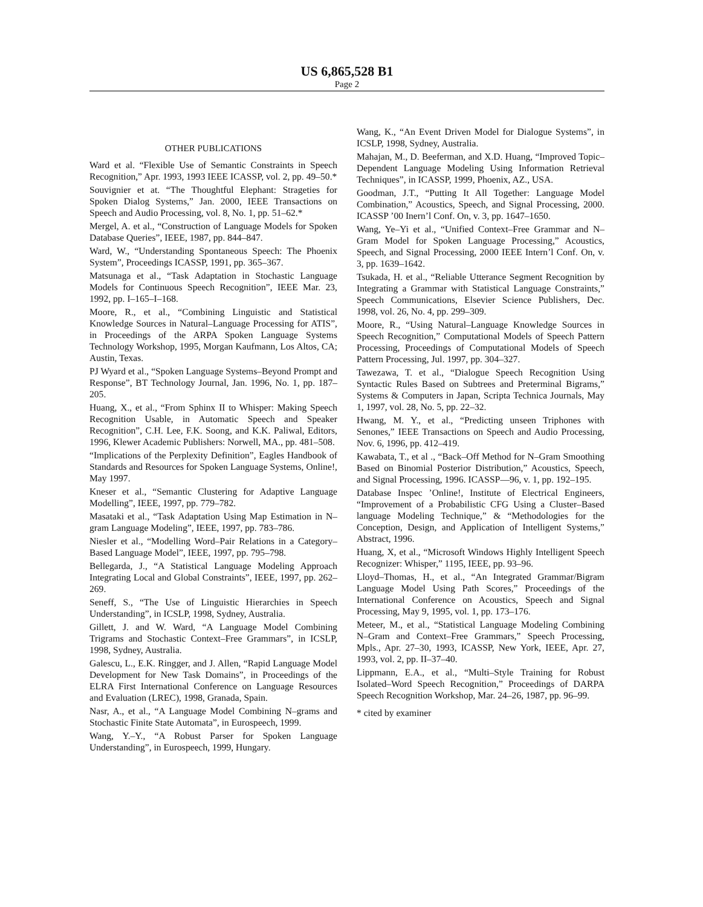US 6,865,528 B1
Page 2
OTHER PUBLICATIONS
Ward et al. “Flexible Use of Semantic Constraints in Speech Recognition,” Apr. 1993, 1993 IEEE ICASSP, vol. 2, pp. 49–50.*
Souvignier et at. “The Thoughtful Elephant: Strageties for Spoken Dialog Systems,” Jan. 2000, IEEE Transactions on Speech and Audio Processing, vol. 8, No. 1, pp. 51–62.*
Mergel, A. et al., “Construction of Language Models for Spoken Database Queries”, IEEE, 1987, pp. 844–847.
Ward, W., “Understanding Spontaneous Speech: The Phoenix System”, Proceedings ICASSP, 1991, pp. 365–367.
Matsunaga et al., “Task Adaptation in Stochastic Language Models for Continuous Speech Recognition”, IEEE Mar. 23, 1992, pp. I–165–I–168.
Moore, R., et al., “Combining Linguistic and Statistical Knowledge Sources in Natural–Language Processing for ATIS”, in Proceedings of the ARPA Spoken Language Systems Technology Workshop, 1995, Morgan Kaufmann, Los Altos, CA; Austin, Texas.
PJ Wyard et al., “Spoken Language Systems–Beyond Prompt and Response”, BT Technology Journal, Jan. 1996, No. 1, pp. 187–205.
Huang, X., et al., “From Sphinx II to Whisper: Making Speech Recognition Usable, in Automatic Speech and Speaker Recognition”, C.H. Lee, F.K. Soong, and K.K. Paliwal, Editors, 1996, Klewer Academic Publishers: Norwell, MA., pp. 481–508.
“Implications of the Perplexity Definition”, Eagles Handbook of Standards and Resources for Spoken Language Systems, Online!, May 1997.
Kneser et al., “Semantic Clustering for Adaptive Language Modelling”, IEEE, 1997, pp. 779–782.
Masataki et al., “Task Adaptation Using Map Estimation in N–gram Language Modeling”, IEEE, 1997, pp. 783–786.
Niesler et al., “Modelling Word–Pair Relations in a Category–Based Language Model”, IEEE, 1997, pp. 795–798.
Bellegarda, J., “A Statistical Language Modeling Approach Integrating Local and Global Constraints”, IEEE, 1997, pp. 262–269.
Seneff, S., “The Use of Linguistic Hierarchies in Speech Understanding”, in ICSLP, 1998, Sydney, Australia.
Gillett, J. and W. Ward, “A Language Model Combining Trigrams and Stochastic Context–Free Grammars”, in ICSLP, 1998, Sydney, Australia.
Galescu, L., E.K. Ringger, and J. Allen, “Rapid Language Model Development for New Task Domains”, in Proceedings of the ELRA First International Conference on Language Resources and Evaluation (LREC), 1998, Granada, Spain.
Nasr, A., et al., “A Language Model Combining N–grams and Stochastic Finite State Automata”, in Eurospeech, 1999.
Wang, Y.–Y., “A Robust Parser for Spoken Language Understanding”, in Eurospeech, 1999, Hungary.
Wang, K., “An Event Driven Model for Dialogue Systems”, in ICSLP, 1998, Sydney, Australia.
Mahajan, M., D. Beeferman, and X.D. Huang, “Improved Topic–Dependent Language Modeling Using Information Retrieval Techniques”, in ICASSP, 1999, Phoenix, AZ., USA.
Goodman, J.T., “Putting It All Together: Language Model Combination,” Acoustics, Speech, and Signal Processing, 2000. ICASSP ’00 Inern’l Conf. On, v. 3, pp. 1647–1650.
Wang, Ye–Yi et al., “Unified Context–Free Grammar and N–Gram Model for Spoken Language Processing,” Acoustics, Speech, and Signal Processing, 2000 IEEE Intern’l Conf. On, v. 3, pp. 1639–1642.
Tsukada, H. et al., “Reliable Utterance Segment Recognition by Integrating a Grammar with Statistical Language Constraints,” Speech Communications, Elsevier Science Publishers, Dec. 1998, vol. 26, No. 4, pp. 299–309.
Moore, R., “Using Natural–Language Knowledge Sources in Speech Recognition,” Computational Models of Speech Pattern Processing, Proceedings of Computational Models of Speech Pattern Processing, Jul. 1997, pp. 304–327.
Tawezawa, T. et al., “Dialogue Speech Recognition Using Syntactic Rules Based on Subtrees and Preterminal Bigrams,” Systems & Computers in Japan, Scripta Technica Journals, May 1, 1997, vol. 28, No. 5, pp. 22–32.
Hwang, M. Y., et al., “Predicting unseen Triphones with Senones,” IEEE Transactions on Speech and Audio Processing, Nov. 6, 1996, pp. 412–419.
Kawabata, T., et al ., “Back–Off Method for N–Gram Smoothing Based on Binomial Posterior Distribution,” Acoustics, Speech, and Signal Processing, 1996. ICASSP—96, v. 1, pp. 192–195.
Database Inspec ’Online!, Institute of Electrical Engineers, “Improvement of a Probabilistic CFG Using a Cluster–Based language Modeling Technique,” & “Methodologies for the Conception, Design, and Application of Intelligent Systems,” Abstract, 1996.
Huang, X, et al., “Microsoft Windows Highly Intelligent Speech Recognizer: Whisper,” 1195, IEEE, pp. 93–96.
Lloyd–Thomas, H., et al., “An Integrated Grammar/Bigram Language Model Using Path Scores,” Proceedings of the International Conference on Acoustics, Speech and Signal Processing, May 9, 1995, vol. 1, pp. 173–176.
Meteer, M., et al., “Statistical Language Modeling Combining N–Gram and Context–Free Grammars,” Speech Processing, Mpls., Apr. 27–30, 1993, ICASSP, New York, IEEE, Apr. 27, 1993, vol. 2, pp. II–37–40.
Lippmann, E.A., et al., “Multi–Style Training for Robust Isolated–Word Speech Recognition,” Proceedings of DARPA Speech Recognition Workshop, Mar. 24–26, 1987, pp. 96–99.
* cited by examiner